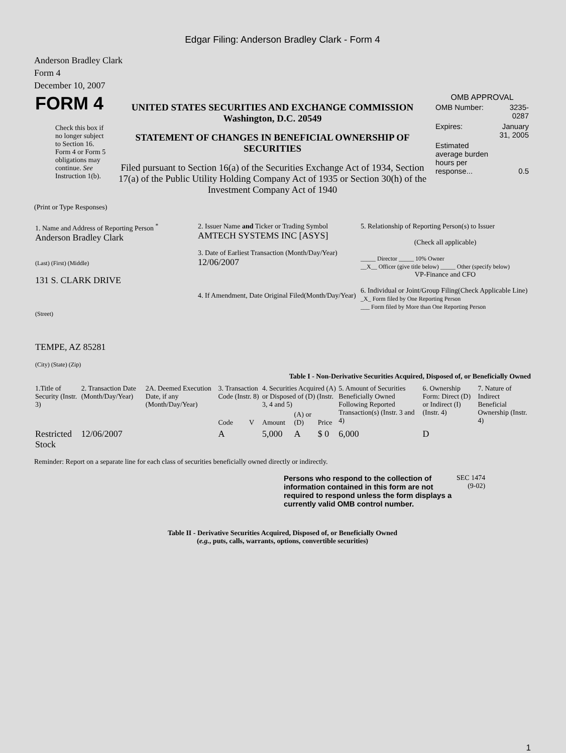Edgar Filing: Anderson Bradley Clark - Form 4
Anderson Bradley Clark
Form 4
December 10, 2007
| FORM 4 Check this box if no longer subject to Section 16. Form 4 or Form 5 obligations may continue. See Instruction 1(b). | UNITED STATES SECURITIES AND EXCHANGE COMMISSION Washington, D.C. 20549 STATEMENT OF CHANGES IN BENEFICIAL OWNERSHIP OF SECURITIES Filed pursuant to Section 16(a) of the Securities Exchange Act of 1934, Section 17(a) of the Public Utility Holding Company Act of 1935 or Section 30(h) of the Investment Company Act of 1940 | OMB APPROVAL / OMB Number: / 3235-0287 / / Expires: / January 31, 2005 / / Estimated average burden hours per response... / 0.5 / |
(Print or Type Responses)
| 1. Name and Address of Reporting Person <sup>*</sup> Anderson Bradley Clark (Last) (First) (Middle) 131 S. CLARK DRIVE (Street) TEMPE, AZ 85281 (City) (State) (Zip) | 2. Issuer Name and Ticker or Trading Symbol AMTECH SYSTEMS INC [ASYS] 3. Date of Earliest Transaction (Month/Day/Year) 12/06/2007 4. If Amendment, Date Original Filed(Month/Day/Year) | 5. Relationship of Reporting Person(s) to Issuer (Check all applicable) _____ Director _____ 10% Owner __X__ Officer (give title below) _____ Other (specify below) VP-Finance and CFO 6. Individual or Joint/Group Filing(Check Applicable Line) _X_ Form filed by One Reporting Person ___ Form filed by More than One Reporting Person |
Table I - Non-Derivative Securities Acquired, Disposed of, or Beneficially Owned
| 1.Title of Security (Instr. 3) | 2. Transaction Date (Month/Day/Year) | 2A. Deemed Execution Date, if any (Month/Day/Year) | 3. Transaction Code (Instr. 8) | | 4. Securities Acquired (A) or Disposed of (D) (Instr. 3, 4 and 5) | | | 5. Amount of Securities Beneficially Owned Following Reported Transaction(s) (Instr. 3 and 4) | 6. Ownership Form: Direct (D) or Indirect (I) (Instr. 4) | 7. Nature of Indirect Beneficial Ownership (Instr. 4) |
| --- | --- | --- | --- | --- | --- | --- | --- | --- | --- | --- |
| | | | Code | V | Amount | (A) or (D) | Price | | | |
| Restricted Stock | 12/06/2007 | | A | | 5,000 | A | $ 0 | 6,000 | D | |
Reminder: Report on a separate line for each class of securities beneficially owned directly or indirectly.
| Persons who respond to the collection of information contained in this form are not required to respond unless the form displays a currently valid OMB control number. | SEC 1474 (9-02) |
Table II - Derivative Securities Acquired, Disposed of, or Beneficially Owned
(e.g., puts, calls, warrants, options, convertible securities)
1